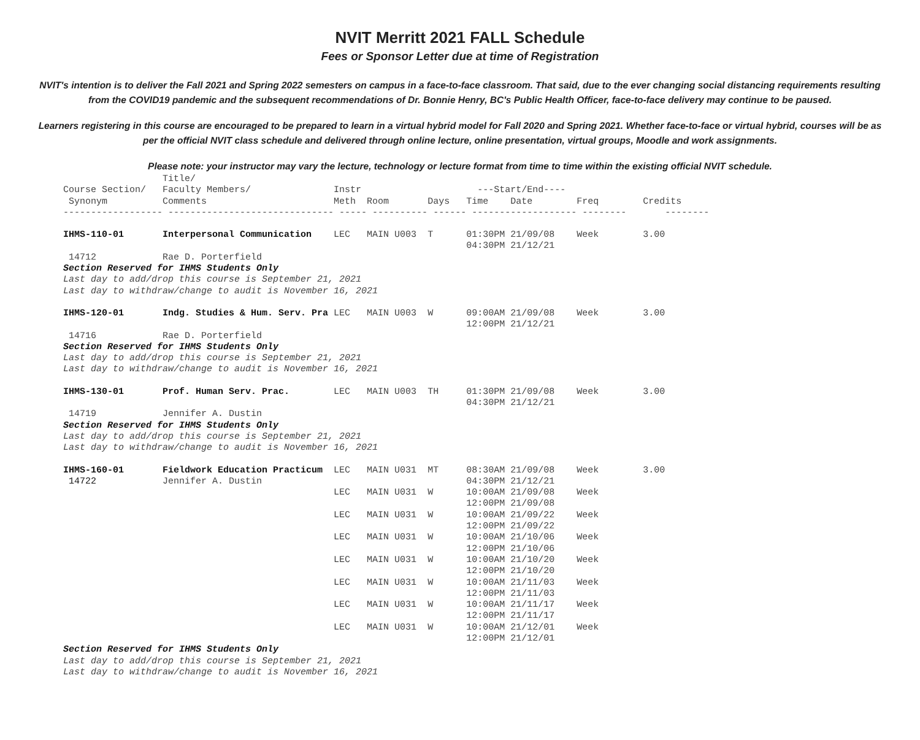NVIT Merritt 2021 FALL Schedule
Fees or Sponsor Letter due at time of Registration
NVIT's intention is to deliver the Fall 2021 and Spring 2022 semesters on campus in a face-to-face classroom. That said, due to the ever changing social distancing requirements resulting from the COVID19 pandemic and the subsequent recommendations of Dr. Bonnie Henry, BC's Public Health Officer, face-to-face delivery may continue to be paused.
Learners registering in this course are encouraged to be prepared to learn in a virtual hybrid model for Fall 2020 and Spring 2021. Whether face-to-face or virtual hybrid, courses will be as per the official NVIT class schedule and delivered through online lecture, online presentation, virtual groups, Moodle and work assignments.
Please note: your instructor may vary the lecture, technology or lecture format from time to time within the existing official NVIT schedule.
| | Title/ | | | | | | | |
| --- | --- | --- | --- | --- | --- | --- | --- | --- |
| Course Section/ | Faculty Members/ | Instr | | | ---Start/End---- | | | |
| Synonym | Comments | Meth | Room | Days | Time | Date | Freq | Credits |
| ------------------ | ------------------------------ | ----- | ---------- | ------ | ------------------- | | -------- | -------- |
| IHMS-110-01 | Interpersonal Communication | LEC | MAIN U003 | T | 01:30PM 04:30PM | 21/09/08 21/12/21 | Week | 3.00 |
| 14712 | Rae D. Porterfield | | | | | | | |
| Section Reserved for IHMS Students Only | | | | | | | | |
| Last day to add/drop this course is September 21, 2021 Last day to withdraw/change to audit is November 16, 2021 | | | | | | | | |
| IHMS-120-01 | Indg. Studies & Hum. Serv. Pra | LEC | MAIN U003 | W | 09:00AM 12:00PM | 21/09/08 21/12/21 | Week | 3.00 |
| 14716 | Rae D. Porterfield | | | | | | | |
| Section Reserved for IHMS Students Only | | | | | | | | |
| Last day to add/drop this course is September 21, 2021 Last day to withdraw/change to audit is November 16, 2021 | | | | | | | | |
| IHMS-130-01 | Prof. Human Serv. Prac. | LEC | MAIN U003 | TH | 01:30PM 04:30PM | 21/09/08 21/12/21 | Week | 3.00 |
| 14719 | Jennifer A. Dustin | | | | | | | |
| Section Reserved for IHMS Students Only | | | | | | | | |
| Last day to add/drop this course is September 21, 2021 Last day to withdraw/change to audit is November 16, 2021 | | | | | | | | |
| IHMS-160-01 14722 | Fieldwork Education Practicum Jennifer A. Dustin | LEC | MAIN U031 | MT | 08:30AM 04:30PM | 21/09/08 21/12/21 | Week | 3.00 |
| | | LEC | MAIN U031 | W | 10:00AM 12:00PM | 21/09/08 21/09/08 | Week | |
| | | LEC | MAIN U031 | W | 10:00AM 12:00PM | 21/09/22 21/09/22 | Week | |
| | | LEC | MAIN U031 | W | 10:00AM 12:00PM | 21/10/06 21/10/06 | Week | |
| | | LEC | MAIN U031 | W | 10:00AM 12:00PM | 21/10/20 21/10/20 | Week | |
| | | LEC | MAIN U031 | W | 10:00AM 12:00PM | 21/11/03 21/11/03 | Week | |
| | | LEC | MAIN U031 | W | 10:00AM 12:00PM | 21/11/17 21/11/17 | Week | |
| | | LEC | MAIN U031 | W | 10:00AM 12:00PM | 21/12/01 21/12/01 | Week | |
| Section Reserved for IHMS Students Only | | | | | | | | |
| Last day to add/drop this course is September 21, 2021 Last day to withdraw/change to audit is November 16, 2021 | | | | | | | | |